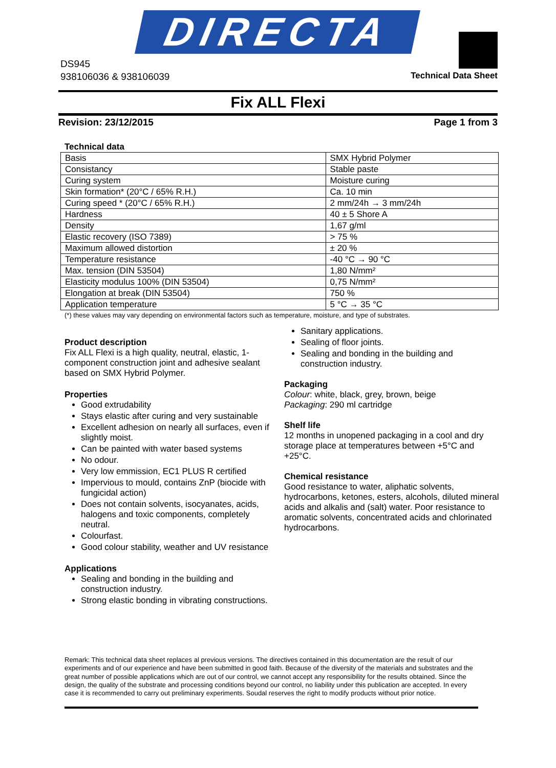DIRECTA
DS945
938106036 & 938106039
Technical Data Sheet
Fix ALL Flexi
Revision: 23/12/2015 Page 1 from 3
Technical data
| Basis | SMX Hybrid Polymer |
| Consistancy | Stable paste |
| Curing system | Moisture curing |
| Skin formation* (20°C / 65% R.H.) | Ca. 10 min |
| Curing speed * (20°C / 65% R.H.) | 2 mm/24h → 3 mm/24h |
| Hardness | 40 ± 5 Shore A |
| Density | 1,67 g/ml |
| Elastic recovery (ISO 7389) | > 75 % |
| Maximum allowed distortion | ± 20 % |
| Temperature resistance | -40 °C → 90 °C |
| Max. tension (DIN 53504) | 1,80 N/mm² |
| Elasticity modulus 100% (DIN 53504) | 0,75 N/mm² |
| Elongation at break (DIN 53504) | 750 % |
| Application temperature | 5 °C → 35 °C |
(*) these values may vary depending on environmental factors such as temperature, moisture, and type of substrates.
Product description
Fix ALL Flexi is a high quality, neutral, elastic, 1-component construction joint and adhesive sealant based on SMX Hybrid Polymer.
Properties
Good extrudability
Stays elastic after curing and very sustainable
Excellent adhesion on nearly all surfaces, even if slightly moist.
Can be painted with water based systems
No odour.
Very low emmission, EC1 PLUS R certified
Impervious to mould, contains ZnP (biocide with fungicidal action)
Does not contain solvents, isocyanates, acids, halogens and toxic components, completely neutral.
Colourfast.
Good colour stability, weather and UV resistance
Applications
Sealing and bonding in the building and construction industry.
Strong elastic bonding in vibrating constructions.
Sanitary applications.
Sealing of floor joints.
Sealing and bonding in the building and construction industry.
Packaging
Colour: white, black, grey, brown, beige
Packaging: 290 ml cartridge
Shelf life
12 months in unopened packaging in a cool and dry storage place at temperatures between +5°C and +25°C.
Chemical resistance
Good resistance to water, aliphatic solvents, hydrocarbons, ketones, esters, alcohols, diluted mineral acids and alkalis and (salt) water. Poor resistance to aromatic solvents, concentrated acids and chlorinated hydrocarbons.
Remark: This technical data sheet replaces al previous versions. The directives contained in this documentation are the result of our experiments and of our experience and have been submitted in good faith. Because of the diversity of the materials and substrates and the great number of possible applications which are out of our control, we cannot accept any responsibility for the results obtained. Since the design, the quality of the substrate and processing conditions beyond our control, no liability under this publication are accepted. In every case it is recommended to carry out preliminary experiments. Soudal reserves the right to modify products without prior notice.